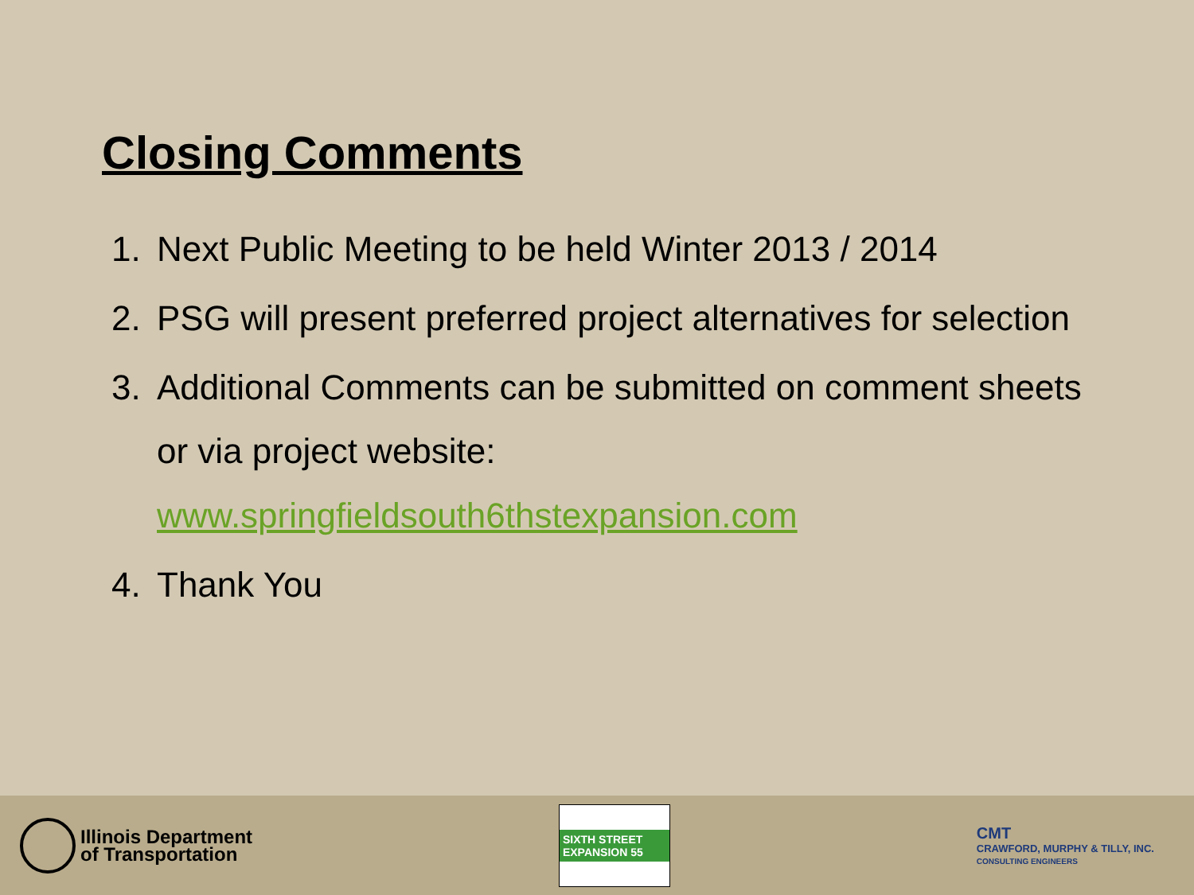Closing Comments
1. Next Public Meeting to be held Winter 2013 / 2014
2. PSG will present preferred project alternatives for selection
3. Additional Comments can be submitted on comment sheets
or via project website:
www.springfieldsouth6thstexpansion.com
4. Thank You
Illinois Department
of Transportation
SIXTH STREET EXPANSION 55
CMT
CRAWFORD, MURPHY & TILLY, INC.
CONSULTING ENGINEERS